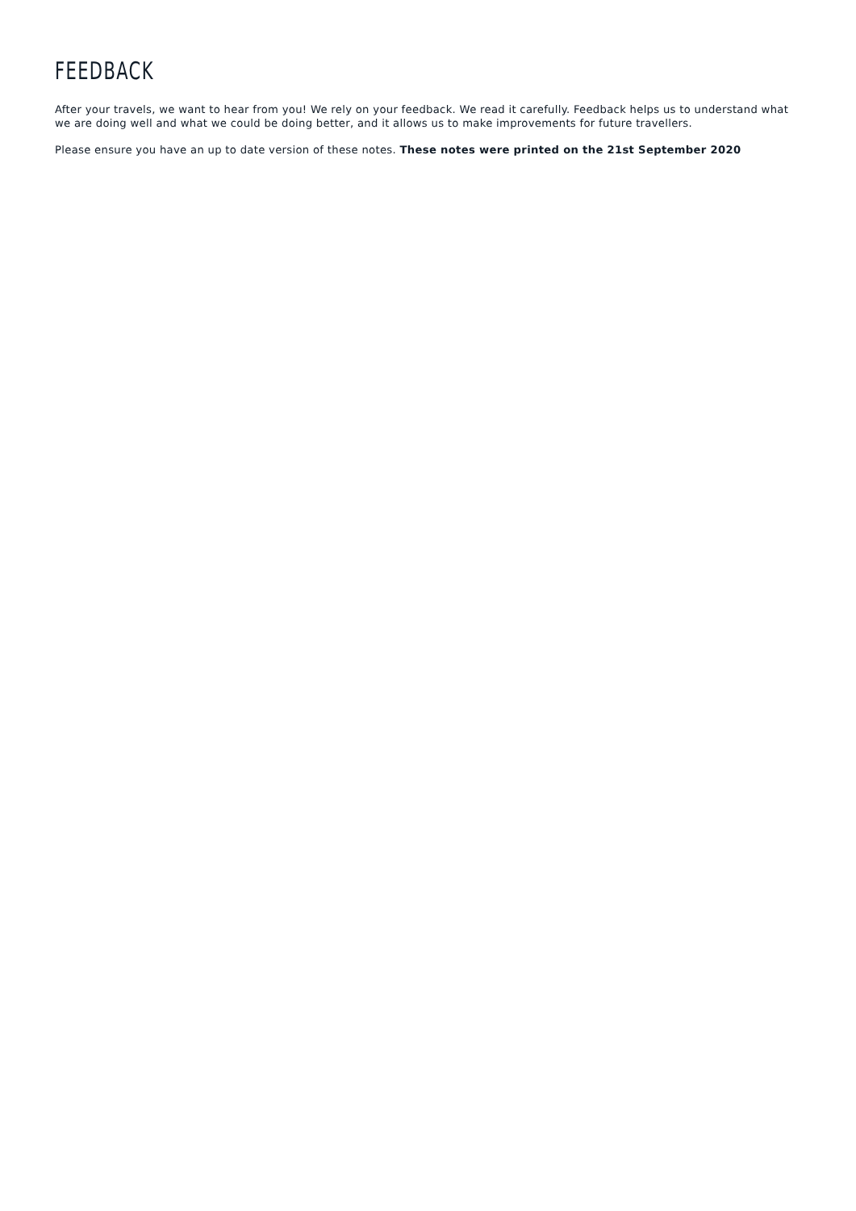FEEDBACK
After your travels, we want to hear from you! We rely on your feedback. We read it carefully. Feedback helps us to understand what we are doing well and what we could be doing better, and it allows us to make improvements for future travellers.
Please ensure you have an up to date version of these notes. These notes were printed on the 21st September 2020